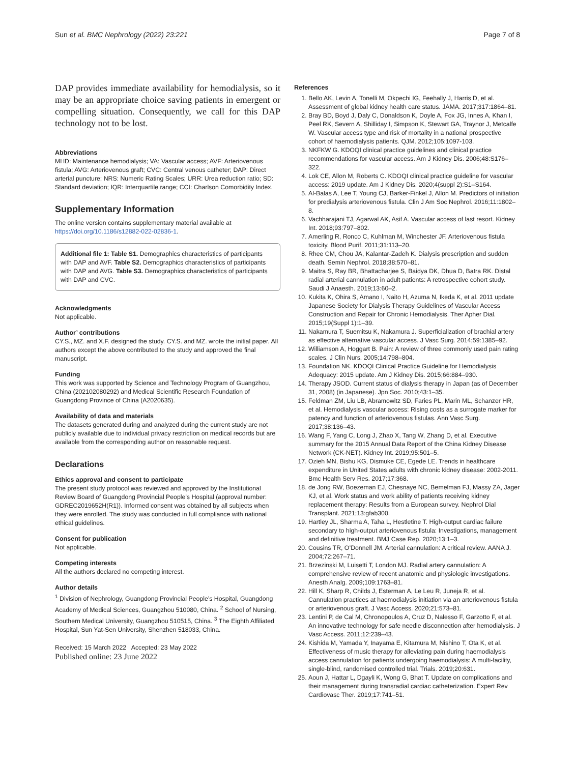Sun et al. BMC Nephrology (2022) 23:221 Page 7 of 8
DAP provides immediate availability for hemodialysis, so it may be an appropriate choice saving patients in emergent or compelling situation. Consequently, we call for this DAP technology not to be lost.
Abbreviations
MHD: Maintenance hemodialysis; VA: Vascular access; AVF: Arteriovenous fistula; AVG: Arteriovenous graft; CVC: Central venous catheter; DAP: Direct arterial puncture; NRS: Numeric Rating Scales; URR: Urea reduction ratio; SD: Standard deviation; IQR: Interquartile range; CCI: Charlson Comorbidity Index.
Supplementary Information
The online version contains supplementary material available at https://doi.org/10.1186/s12882-022-02836-1.
Additional file 1: Table S1. Demographics characteristics of participants with DAP and AVF. Table S2. Demographics characteristics of participants with DAP and AVG. Table S3. Demographics characteristics of participants with DAP and CVC.
Acknowledgments
Not applicable.
Author’ contributions
CY.S., MZ. and X.F. designed the study. CY.S. and MZ. wrote the initial paper. All authors except the above contributed to the study and approved the final manuscript.
Funding
This work was supported by Science and Technology Program of Guangzhou, China (202102080292) and Medical Scientific Research Foundation of Guangdong Province of China (A2020635).
Availability of data and materials
The datasets generated during and analyzed during the current study are not publicly available due to individual privacy restriction on medical records but are available from the corresponding author on reasonable request.
Declarations
Ethics approval and consent to participate
The present study protocol was reviewed and approved by the Institutional Review Board of Guangdong Provincial People’s Hospital (approval number: GDREC2019652H(R1)). Informed consent was obtained by all subjects when they were enrolled. The study was conducted in full compliance with national ethical guidelines.
Consent for publication
Not applicable.
Competing interests
All the authors declared no competing interest.
Author details
<sup>1</sup> Division of Nephrology, Guangdong Provincial People’s Hospital, Guangdong Academy of Medical Sciences, Guangzhou 510080, China. <sup>2</sup> School of Nursing, Southern Medical University, Guangzhou 510515, China. <sup>3</sup> The Eighth Affiliated Hospital, Sun Yat-Sen University, Shenzhen 518033, China.
Received: 15 March 2022 Accepted: 23 May 2022
Published online: 23 June 2022
References
1. Bello AK, Levin A, Tonelli M, Okpechi IG, Feehally J, Harris D, et al. Assessment of global kidney health care status. JAMA. 2017;317:1864–81.
2. Bray BD, Boyd J, Daly C, Donaldson K, Doyle A, Fox JG, Innes A, Khan I, Peel RK, Severn A, Shilliday I, Simpson K, Stewart GA, Traynor J, Metcalfe W. Vascular access type and risk of mortality in a national prospective cohort of haemodialysis patients. QJM. 2012;105:1097-103.
3. NKFKW G. KDOQI clinical practice guidelines and clinical practice recommendations for vascular access. Am J Kidney Dis. 2006;48:S176–322.
4. Lok CE, Allon M, Roberts C. KDOQI clinical practice guideline for vascular access: 2019 update. Am J Kidney Dis. 2020;4(suppl 2):S1–S164.
5. Al-Balas A, Lee T, Young CJ, Barker-Finkel J, Allon M. Predictors of initiation for predialysis arteriovenous fistula. Clin J Am Soc Nephrol. 2016;11:1802–8.
6. Vachharajani TJ, Agarwal AK, Asif A. Vascular access of last resort. Kidney Int. 2018;93:797–802.
7. Amerling R, Ronco C, Kuhlman M, Winchester JF. Arteriovenous fistula toxicity. Blood Purif. 2011;31:113–20.
8. Rhee CM, Chou JA, Kalantar-Zadeh K. Dialysis prescription and sudden death. Semin Nephrol. 2018;38:570–81.
9. Maitra S, Ray BR, Bhattacharjee S, Baidya DK, Dhua D, Batra RK. Distal radial arterial cannulation in adult patients: A retrospective cohort study. Saudi J Anaesth. 2019;13:60–2.
10. Kukita K, Ohira S, Amano I, Naito H, Azuma N, Ikeda K, et al. 2011 update Japanese Society for Dialysis Therapy Guidelines of Vascular Access Construction and Repair for Chronic Hemodialysis. Ther Apher Dial. 2015;19(Suppl 1):1–39.
11. Nakamura T, Suemitsu K, Nakamura J. Superficialization of brachial artery as effective alternative vascular access. J Vasc Surg. 2014;59:1385–92.
12. Williamson A, Hoggart B. Pain: A review of three commonly used pain rating scales. J Clin Nurs. 2005;14:798–804.
13. Foundation NK. KDOQI Clinical Practice Guideline for Hemodialysis Adequacy: 2015 update. Am J Kidney Dis. 2015;66:884–930.
14. Therapy JSOD. Current status of dialysis therapy in Japan (as of December 31, 2008) (in Japanese). Jpn Soc. 2010;43:1–35.
15. Feldman ZM, Liu LB, Abramowitz SD, Faries PL, Marin ML, Schanzer HR, et al. Hemodialysis vascular access: Rising costs as a surrogate marker for patency and function of arteriovenous fistulas. Ann Vasc Surg. 2017;38:136–43.
16. Wang F, Yang C, Long J, Zhao X, Tang W, Zhang D, et al. Executive summary for the 2015 Annual Data Report of the China Kidney Disease Network (CK-NET). Kidney Int. 2019;95:501–5.
17. Ozieh MN, Bishu KG, Dismuke CE, Egede LE. Trends in healthcare expenditure in United States adults with chronic kidney disease: 2002-2011. Bmc Health Serv Res. 2017;17:368.
18. de Jong RW, Boezeman EJ, Chesnaye NC, Bemelman FJ, Massy ZA, Jager KJ, et al. Work status and work ability of patients receiving kidney replacement therapy: Results from a European survey. Nephrol Dial Transplant. 2021;13:gfab300.
19. Hartley JL, Sharma A, Taha L, Hestletine T. High-output cardiac failure secondary to high-output arteriovenous fistula: Investigations, management and definitive treatment. BMJ Case Rep. 2020;13:1–3.
20. Cousins TR, O’Donnell JM. Arterial cannulation: A critical review. AANA J. 2004;72:267–71.
21. Brzezinski M, Luisetti T, London MJ. Radial artery cannulation: A comprehensive review of recent anatomic and physiologic investigations. Anesth Analg. 2009;109:1763–81.
22. Hill K, Sharp R, Childs J, Esterman A, Le Leu R, Juneja R, et al. Cannulation practices at haemodialysis initiation via an arteriovenous fistula or arteriovenous graft. J Vasc Access. 2020;21:573–81.
23. Lentini P, de Cal M, Chronopoulos A, Cruz D, Nalesso F, Garzotto F, et al. An innovative technology for safe needle disconnection after hemodialysis. J Vasc Access. 2011;12:239–43.
24. Kishida M, Yamada Y, Inayama E, Kitamura M, Nishino T, Ota K, et al. Effectiveness of music therapy for alleviating pain during haemodialysis access cannulation for patients undergoing haemodialysis: A multi-facility, single-blind, randomised controlled trial. Trials. 2019;20:631.
25. Aoun J, Hattar L, Dgayli K, Wong G, Bhat T. Update on complications and their management during transradial cardiac catheterization. Expert Rev Cardiovasc Ther. 2019;17:741–51.